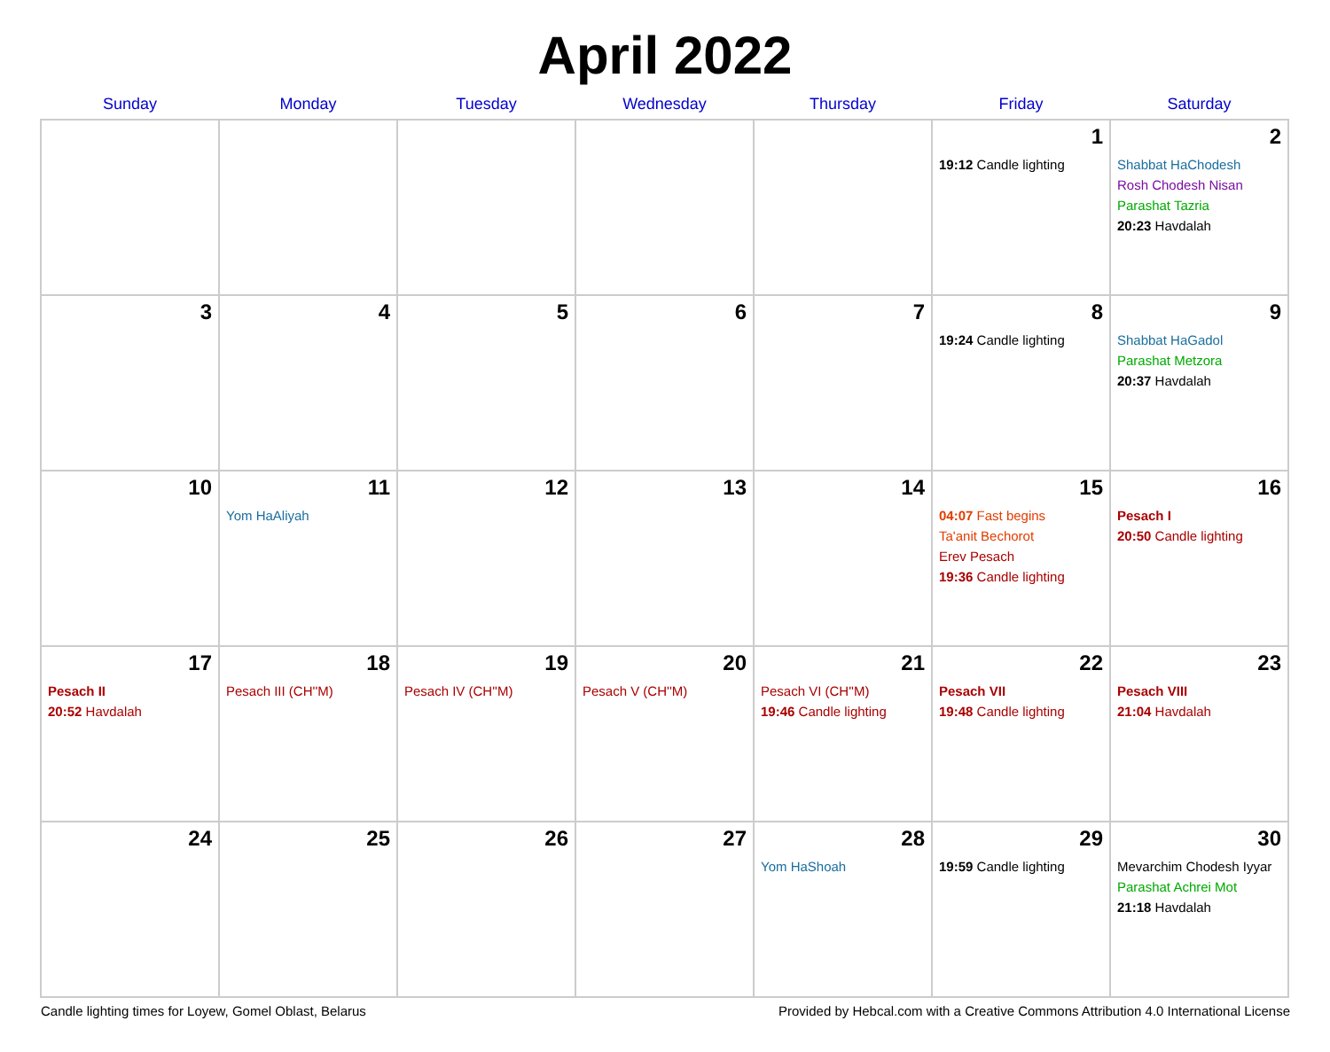April 2022
| Sunday | Monday | Tuesday | Wednesday | Thursday | Friday | Saturday |
| --- | --- | --- | --- | --- | --- | --- |
| | | | | | 1 19:12 Candle lighting | 2 Shabbat HaChodesh Rosh Chodesh Nisan Parashat Tazria 20:23 Havdalah |
| 3 | 4 | 5 | 6 | 7 | 8 19:24 Candle lighting | 9 Shabbat HaGadol Parashat Metzora 20:37 Havdalah |
| 10 | 11 Yom HaAliyah | 12 | 13 | 14 | 15 04:07 Fast begins Ta'anit Bechorot Erev Pesach 19:36 Candle lighting | 16 Pesach I 20:50 Candle lighting |
| 17 Pesach II 20:52 Havdalah | 18 Pesach III (CH''M) | 19 Pesach IV (CH''M) | 20 Pesach V (CH''M) | 21 Pesach VI (CH''M) 19:46 Candle lighting | 22 Pesach VII 19:48 Candle lighting | 23 Pesach VIII 21:04 Havdalah |
| 24 | 25 | 26 | 27 | 28 Yom HaShoah | 29 19:59 Candle lighting | 30 Mevarchim Chodesh Iyyar Parashat Achrei Mot 21:18 Havdalah |
Candle lighting times for Loyew, Gomel Oblast, Belarus Provided by Hebcal.com with a Creative Commons Attribution 4.0 International License